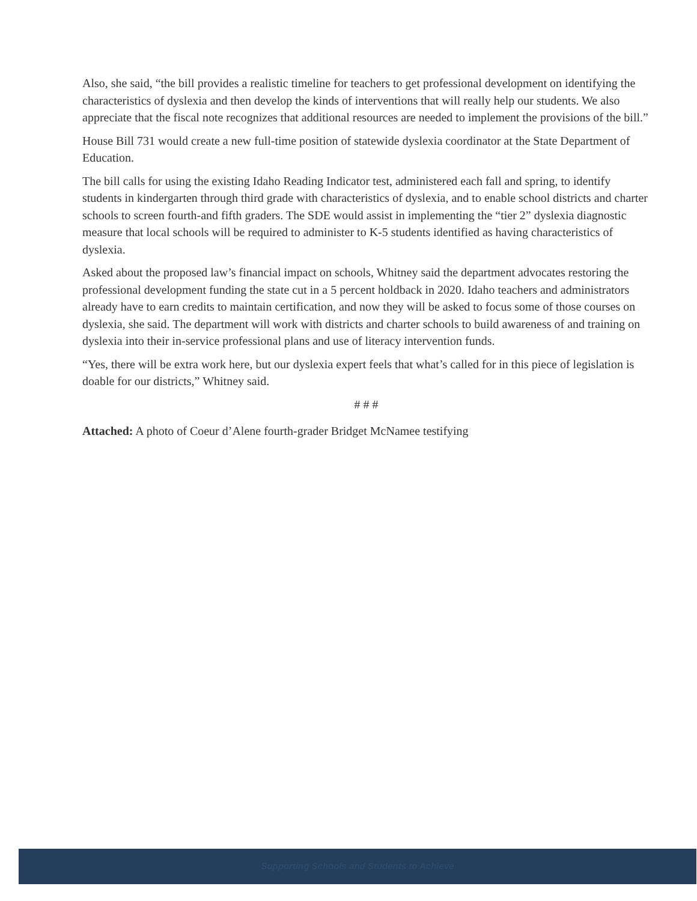Also, she said, “the bill provides a realistic timeline for teachers to get professional development on identifying the characteristics of dyslexia and then develop the kinds of interventions that will really help our students. We also appreciate that the fiscal note recognizes that additional resources are needed to implement the provisions of the bill.”
House Bill 731 would create a new full-time position of statewide dyslexia coordinator at the State Department of Education.
The bill calls for using the existing Idaho Reading Indicator test, administered each fall and spring, to identify students in kindergarten through third grade with characteristics of dyslexia, and to enable school districts and charter schools to screen fourth-and fifth graders. The SDE would assist in implementing the “tier 2” dyslexia diagnostic measure that local schools will be required to administer to K-5 students identified as having characteristics of dyslexia.
Asked about the proposed law’s financial impact on schools, Whitney said the department advocates restoring the professional development funding the state cut in a 5 percent holdback in 2020. Idaho teachers and administrators already have to earn credits to maintain certification, and now they will be asked to focus some of those courses on dyslexia, she said. The department will work with districts and charter schools to build awareness of and training on dyslexia into their in-service professional plans and use of literacy intervention funds.
“Yes, there will be extra work here, but our dyslexia expert feels that what’s called for in this piece of legislation is doable for our districts,” Whitney said.
# # #
Attached: A photo of Coeur d’Alene fourth-grader Bridget McNamee testifying
Supporting Schools and Students to Achieve